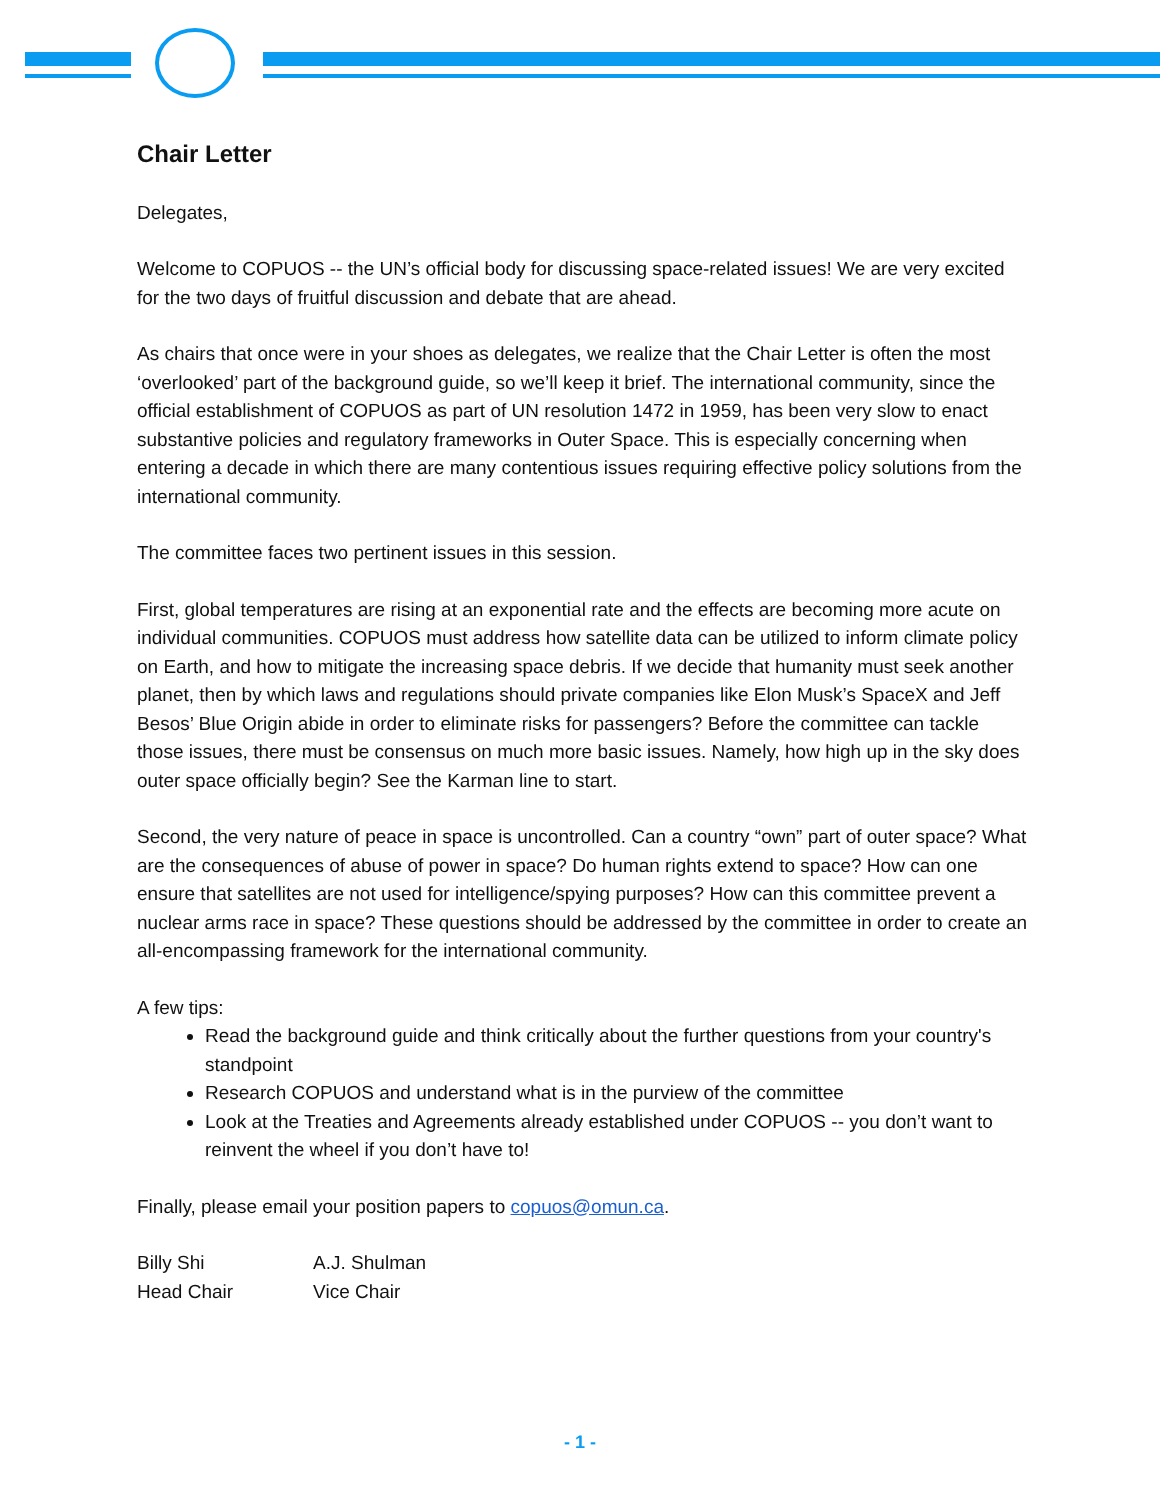Chair Letter
Delegates,
Welcome to COPUOS -- the UN’s official body for discussing space-related issues! We are very excited for the two days of fruitful discussion and debate that are ahead.
As chairs that once were in your shoes as delegates, we realize that the Chair Letter is often the most ‘overlooked’ part of the background guide, so we’ll keep it brief. The international community, since the official establishment of COPUOS as part of UN resolution 1472 in 1959, has been very slow to enact substantive policies and regulatory frameworks in Outer Space. This is especially concerning when entering a decade in which there are many contentious issues requiring effective policy solutions from the international community.
The committee faces two pertinent issues in this session.
First, global temperatures are rising at an exponential rate and the effects are becoming more acute on individual communities. COPUOS must address how satellite data can be utilized to inform climate policy on Earth, and how to mitigate the increasing space debris. If we decide that humanity must seek another planet, then by which laws and regulations should private companies like Elon Musk’s SpaceX and Jeff Besos’ Blue Origin abide in order to eliminate risks for passengers? Before the committee can tackle those issues, there must be consensus on much more basic issues. Namely, how high up in the sky does outer space officially begin? See the Karman line to start.
Second, the very nature of peace in space is uncontrolled. Can a country “own” part of outer space? What are the consequences of abuse of power in space? Do human rights extend to space? How can one ensure that satellites are not used for intelligence/spying purposes? How can this committee prevent a nuclear arms race in space? These questions should be addressed by the committee in order to create an all-encompassing framework for the international community.
A few tips:
Read the background guide and think critically about the further questions from your country's standpoint
Research COPUOS and understand what is in the purview of the committee
Look at the Treaties and Agreements already established under COPUOS -- you don’t want to reinvent the wheel if you don’t have to!
Finally, please email your position papers to copuos@omun.ca.
Billy Shi
Head Chair
A.J. Shulman
Vice Chair
- 1 -